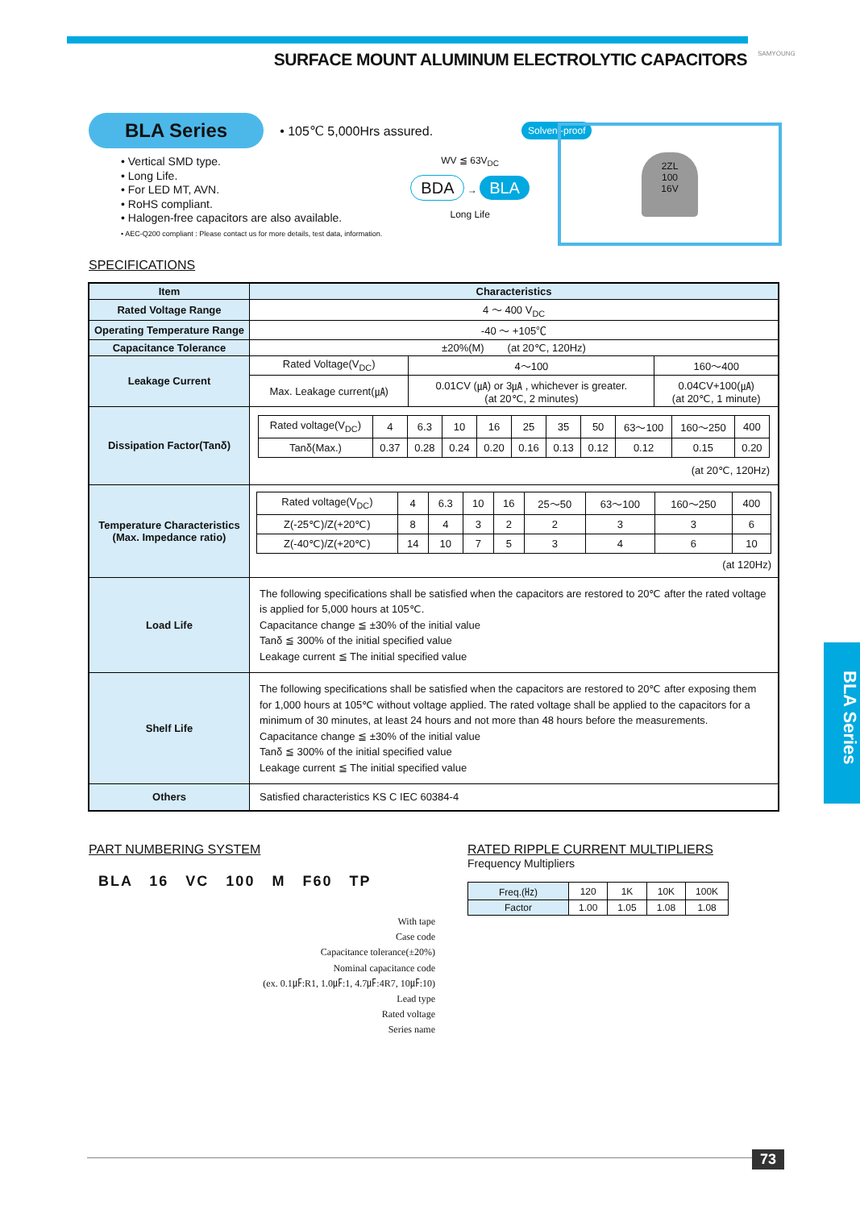SURFACE MOUNT ALUMINUM ELECTROLYTIC CAPACITORS
SAMYOUNG
BLA Series • 105℃ 5,000Hrs assured. Solvent-proof
• Vertical SMD type.
• Long Life.
• For LED MT, AVN.
• RoHS compliant.
• Halogen-free capacitors are also available.
• AEC-Q200 compliant : Please contact us for more details, test data, information.
WV ≦ 63V<sub>DC</sub>
BDA → BLA
Long Life
2ZL
100
16V
SPECIFICATIONS
| Item | Characteristics | | |
| --- | --- | --- | --- |
| Rated Voltage Range | 4 ～ 400 V<sub>DC</sub> | | |
| Operating Temperature Range | -40 ～ +105℃ | | |
| Capacitance Tolerance | ±20%(M) (at 20℃, 120Hz) | | |
| Leakage Current | Rated Voltage(V<sub>DC</sub>) | 4～100 | 160～400 |
| | Max. Leakage current(㎂) | 0.01CV (㎂) or 3㎂ , whichever is greater. (at 20℃, 2 minutes) | 0.04CV+100(㎂) (at 20℃, 1 minute) |
| Dissipation Factor(Tanδ) | / Rated voltage(V<sub>DC</sub>) / 4 / 6.3 / 10 / 16 / 25 / 35 / 50 / 63～100 / 160～250 / 400 / / Tanδ(Max.) / 0.37 / 0.28 / 0.24 / 0.20 / 0.16 / 0.13 / 0.12 / 0.12 / 0.15 / 0.20 / (at 20℃, 120Hz) | | |
| Temperature Characteristics (Max. Impedance ratio) | / Rated voltage(V<sub>DC</sub>) / 4 / 6.3 / 10 / 16 / 25～50 / 63～100 / 160～250 / 400 / / Z(-25℃)/Z(+20℃) / 8 / 4 / 3 / 2 / 2 / 3 / 3 / 6 / / Z(-40℃)/Z(+20℃) / 14 / 10 / 7 / 5 / 3 / 4 / 6 / 10 / (at 120Hz) | | |
| Load Life | The following specifications shall be satisfied when the capacitors are restored to 20℃ after the rated voltage is applied for 5,000 hours at 105℃. Capacitance change ≦ ±30% of the initial value Tanδ ≦ 300% of the initial specified value Leakage current ≦ The initial specified value | | |
| Shelf Life | The following specifications shall be satisfied when the capacitors are restored to 20℃ after exposing them for 1,000 hours at 105℃ without voltage applied. The rated voltage shall be applied to the capacitors for a minimum of 30 minutes, at least 24 hours and not more than 48 hours before the measurements. Capacitance change ≦ ±30% of the initial value Tanδ ≦ 300% of the initial specified value Leakage current ≦ The initial specified value | | |
| Others | Satisfied characteristics KS C IEC 60384-4 | | |
BLA Series
PART NUMBERING SYSTEM
BLA 16 VC 100 M F60 TP
With tape
Case code
Capacitance tolerance(±20%)
Nominal capacitance code
(ex. 0.1㎌:R1, 1.0㎌:1, 4.7㎌:4R7, 10㎌:10)
Lead type
Rated voltage
Series name
RATED RIPPLE CURRENT MULTIPLIERS
Frequency Multipliers
| Freq.(㎐) | 120 | 1K | 10K | 100K |
| Factor | 1.00 | 1.05 | 1.08 | 1.08 |
73